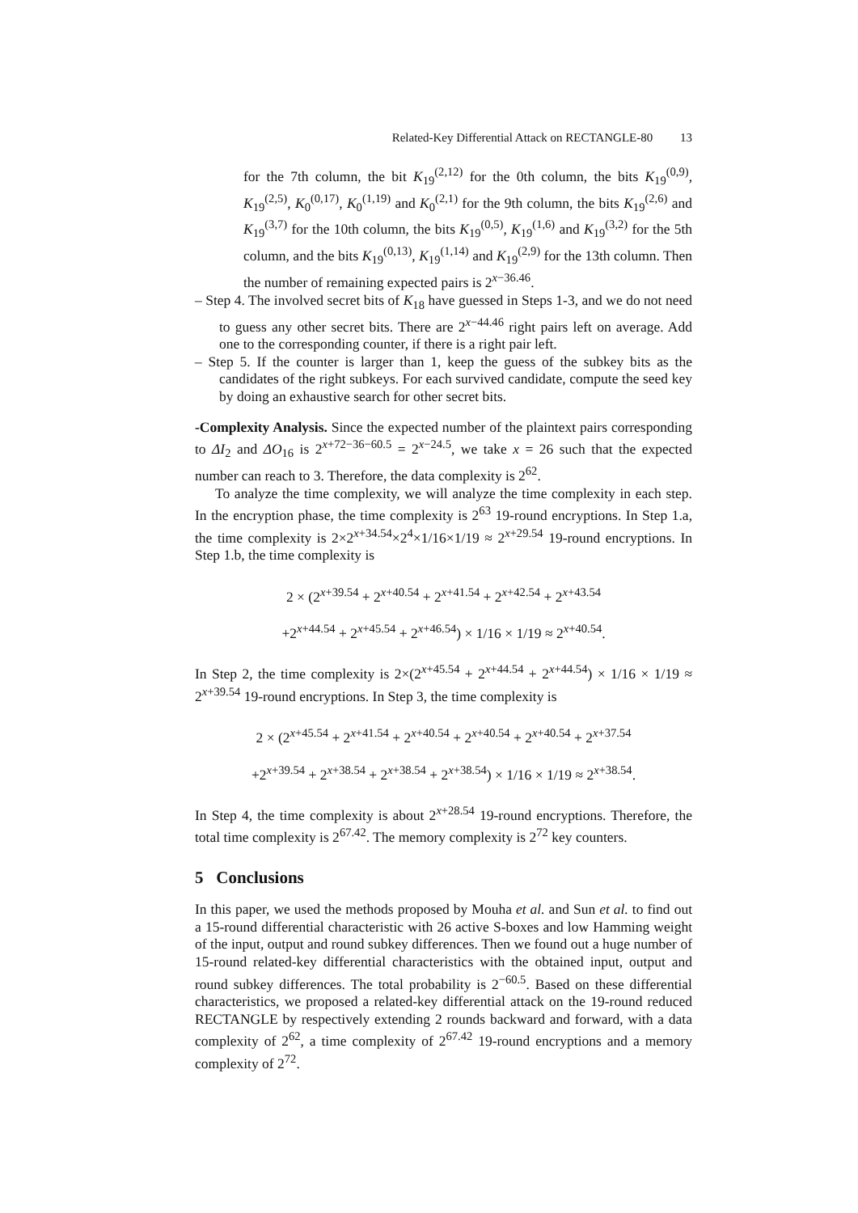Related-Key Differential Attack on RECTANGLE-80 13
for the 7th column, the bit K<sub>19</sub><sup>(2,12)</sup> for the 0th column, the bits K<sub>19</sub><sup>(0,9)</sup>, K<sub>19</sub><sup>(2,5)</sup>, K<sub>0</sub><sup>(0,17)</sup>, K<sub>0</sub><sup>(1,19)</sup> and K<sub>0</sub><sup>(2,1)</sup> for the 9th column, the bits K<sub>19</sub><sup>(2,6)</sup> and K<sub>19</sub><sup>(3,7)</sup> for the 10th column, the bits K<sub>19</sub><sup>(0,5)</sup>, K<sub>19</sub><sup>(1,6)</sup> and K<sub>19</sub><sup>(3,2)</sup> for the 5th column, and the bits K<sub>19</sub><sup>(0,13)</sup>, K<sub>19</sub><sup>(1,14)</sup> and K<sub>19</sub><sup>(2,9)</sup> for the 13th column. Then the number of remaining expected pairs is 2<sup>x−36.46</sup>.
– Step 4. The involved secret bits of K<sub>18</sub> have guessed in Steps 1-3, and we do not need to guess any other secret bits. There are 2<sup>x−44.46</sup> right pairs left on average. Add one to the corresponding counter, if there is a right pair left.
– Step 5. If the counter is larger than 1, keep the guess of the subkey bits as the candidates of the right subkeys. For each survived candidate, compute the seed key by doing an exhaustive search for other secret bits.
-Complexity Analysis. Since the expected number of the plaintext pairs corresponding to ΔI<sub>2</sub> and ΔO<sub>16</sub> is 2<sup>x+72−36−60.5</sup> = 2<sup>x−24.5</sup>, we take x = 26 such that the expected number can reach to 3. Therefore, the data complexity is 2<sup>62</sup>.
To analyze the time complexity, we will analyze the time complexity in each step. In the encryption phase, the time complexity is 2<sup>63</sup> 19-round encryptions. In Step 1.a, the time complexity is 2×2<sup>x+34.54</sup>×2<sup>4</sup>×1/16×1/19 ≈ 2<sup>x+29.54</sup> 19-round encryptions. In Step 1.b, the time complexity is
2 × (2<sup>x+39.54</sup> + 2<sup>x+40.54</sup> + 2<sup>x+41.54</sup> + 2<sup>x+42.54</sup> + 2<sup>x+43.54</sup>
+2<sup>x+44.54</sup> + 2<sup>x+45.54</sup> + 2<sup>x+46.54</sup>) × 1/16 × 1/19 ≈ 2<sup>x+40.54</sup>.
In Step 2, the time complexity is 2×(2<sup>x+45.54</sup> + 2<sup>x+44.54</sup> + 2<sup>x+44.54</sup>) × 1/16 × 1/19 ≈ 2<sup>x+39.54</sup> 19-round encryptions. In Step 3, the time complexity is
2 × (2<sup>x+45.54</sup> + 2<sup>x+41.54</sup> + 2<sup>x+40.54</sup> + 2<sup>x+40.54</sup> + 2<sup>x+40.54</sup> + 2<sup>x+37.54</sup>
+2<sup>x+39.54</sup> + 2<sup>x+38.54</sup> + 2<sup>x+38.54</sup> + 2<sup>x+38.54</sup>) × 1/16 × 1/19 ≈ 2<sup>x+38.54</sup>.
In Step 4, the time complexity is about 2<sup>x+28.54</sup> 19-round encryptions. Therefore, the total time complexity is 2<sup>67.42</sup>. The memory complexity is 2<sup>72</sup> key counters.
5 Conclusions
In this paper, we used the methods proposed by Mouha et al. and Sun et al. to find out a 15-round differential characteristic with 26 active S-boxes and low Hamming weight of the input, output and round subkey differences. Then we found out a huge number of 15-round related-key differential characteristics with the obtained input, output and round subkey differences. The total probability is 2<sup>−60.5</sup>. Based on these differential characteristics, we proposed a related-key differential attack on the 19-round reduced RECTANGLE by respectively extending 2 rounds backward and forward, with a data complexity of 2<sup>62</sup>, a time complexity of 2<sup>67.42</sup> 19-round encryptions and a memory complexity of 2<sup>72</sup>.